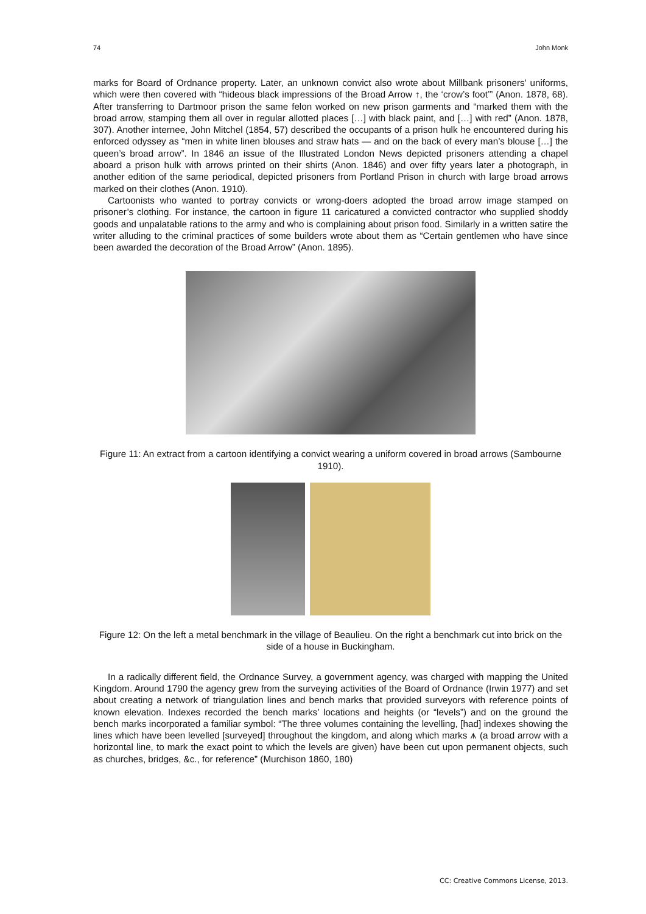74 John Monk
marks for Board of Ordnance property. Later, an unknown convict also wrote about Millbank prisoners’ uniforms, which were then covered with “hideous black impressions of the Broad Arrow ↑, the ‘crow’s foot’” (Anon. 1878, 68). After transferring to Dartmoor prison the same felon worked on new prison garments and “marked them with the broad arrow, stamping them all over in regular allotted places […] with black paint, and […] with red” (Anon. 1878, 307). Another internee, John Mitchel (1854, 57) described the occupants of a prison hulk he encountered during his enforced odyssey as “men in white linen blouses and straw hats — and on the back of every man’s blouse […] the queen’s broad arrow”. In 1846 an issue of the Illustrated London News depicted prisoners attending a chapel aboard a prison hulk with arrows printed on their shirts (Anon. 1846) and over fifty years later a photograph, in another edition of the same periodical, depicted prisoners from Portland Prison in church with large broad arrows marked on their clothes (Anon. 1910).
Cartoonists who wanted to portray convicts or wrong-doers adopted the broad arrow image stamped on prisoner’s clothing. For instance, the cartoon in figure 11 caricatured a convicted contractor who supplied shoddy goods and unpalatable rations to the army and who is complaining about prison food. Similarly in a written satire the writer alluding to the criminal practices of some builders wrote about them as “Certain gentlemen who have since been awarded the decoration of the Broad Arrow” (Anon. 1895).
Figure 11: An extract from a cartoon identifying a convict wearing a uniform covered in broad arrows (Sambourne 1910).
Figure 12: On the left a metal benchmark in the village of Beaulieu. On the right a benchmark cut into brick on the side of a house in Buckingham.
In a radically different field, the Ordnance Survey, a government agency, was charged with mapping the United Kingdom. Around 1790 the agency grew from the surveying activities of the Board of Ordnance (Irwin 1977) and set about creating a network of triangulation lines and bench marks that provided surveyors with reference points of known elevation. Indexes recorded the bench marks’ locations and heights (or “levels”) and on the ground the bench marks incorporated a familiar symbol: “The three volumes containing the levelling, [had] indexes showing the lines which have been levelled [surveyed] throughout the kingdom, and along which marks ⩚ (a broad arrow with a horizontal line, to mark the exact point to which the levels are given) have been cut upon permanent objects, such as churches, bridges, &c., for reference” (Murchison 1860, 180)
CC: Creative Commons License, 2013.